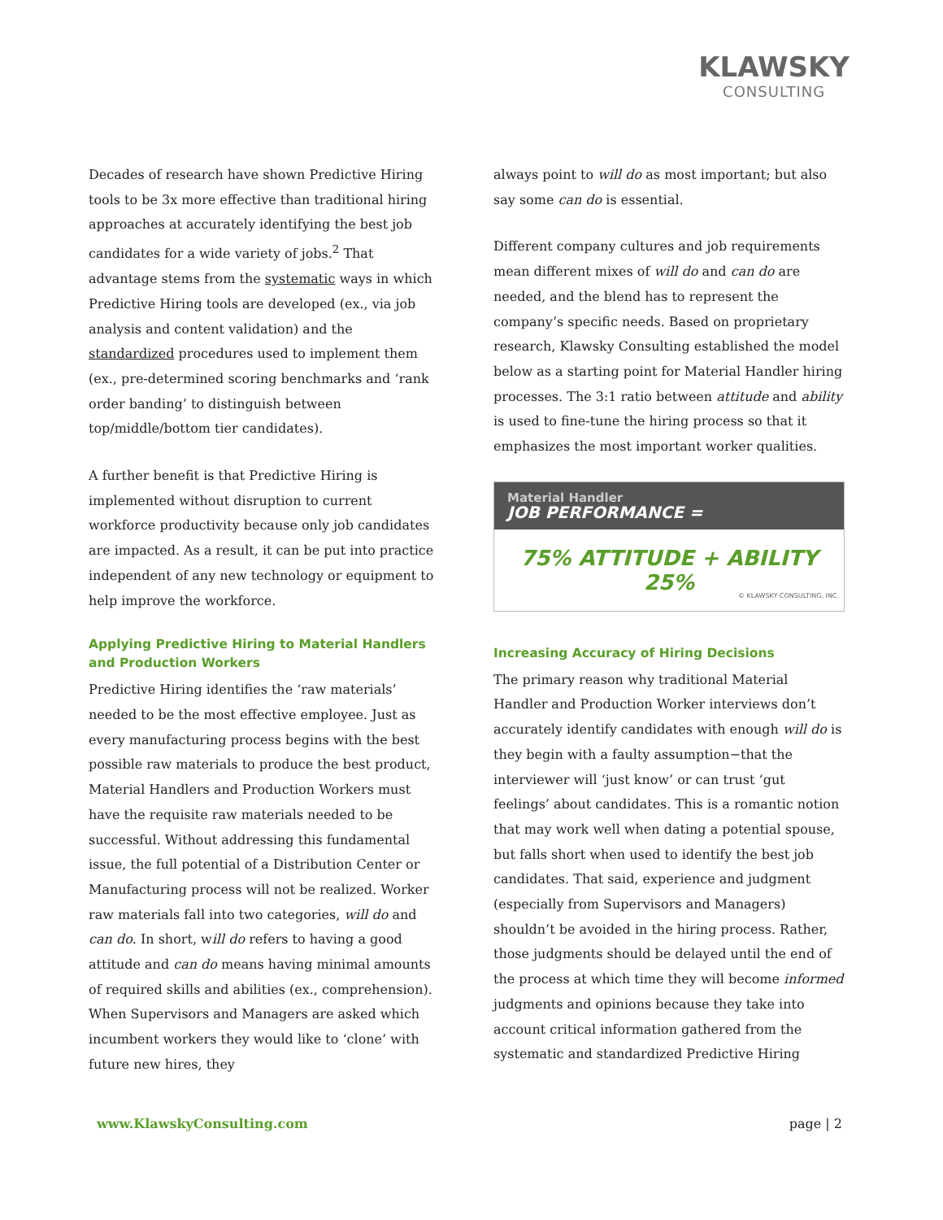KLAWSKY
CONSULTING
Decades of research have shown Predictive Hiring tools to be 3x more effective than traditional hiring approaches at accurately identifying the best job candidates for a wide variety of jobs.<sup>2</sup> That advantage stems from the systematic ways in which Predictive Hiring tools are developed (ex., via job analysis and content validation) and the standardized procedures used to implement them (ex., pre-determined scoring benchmarks and ‘rank order banding’ to distinguish between top/middle/bottom tier candidates).
A further benefit is that Predictive Hiring is implemented without disruption to current workforce productivity because only job candidates are impacted. As a result, it can be put into practice independent of any new technology or equipment to help improve the workforce.
Applying Predictive Hiring to Material Handlers and Production Workers
Predictive Hiring identifies the ‘raw materials’ needed to be the most effective employee. Just as every manufacturing process begins with the best possible raw materials to produce the best product, Material Handlers and Production Workers must have the requisite raw materials needed to be successful. Without addressing this fundamental issue, the full potential of a Distribution Center or Manufacturing process will not be realized. Worker raw materials fall into two categories, will do and can do. In short, will do refers to having a good attitude and can do means having minimal amounts of required skills and abilities (ex., comprehension). When Supervisors and Managers are asked which incumbent workers they would like to ‘clone’ with future new hires, they
always point to will do as most important; but also say some can do is essential.
Different company cultures and job requirements mean different mixes of will do and can do are needed, and the blend has to represent the company’s specific needs. Based on proprietary research, Klawsky Consulting established the model below as a starting point for Material Handler hiring processes. The 3:1 ratio between attitude and ability is used to fine-tune the hiring process so that it emphasizes the most important worker qualities.
Material Handler
JOB PERFORMANCE =
75% ATTITUDE + ABILITY 25%
© KLAWSKY CONSULTING, INC.
Increasing Accuracy of Hiring Decisions
The primary reason why traditional Material Handler and Production Worker interviews don’t accurately identify candidates with enough will do is they begin with a faulty assumption−that the interviewer will ‘just know’ or can trust ‘gut feelings’ about candidates. This is a romantic notion that may work well when dating a potential spouse, but falls short when used to identify the best job candidates. That said, experience and judgment (especially from Supervisors and Managers) shouldn’t be avoided in the hiring process. Rather, those judgments should be delayed until the end of the process at which time they will become informed judgments and opinions because they take into account critical information gathered from the systematic and standardized Predictive Hiring
www.KlawskyConsulting.com page | 2